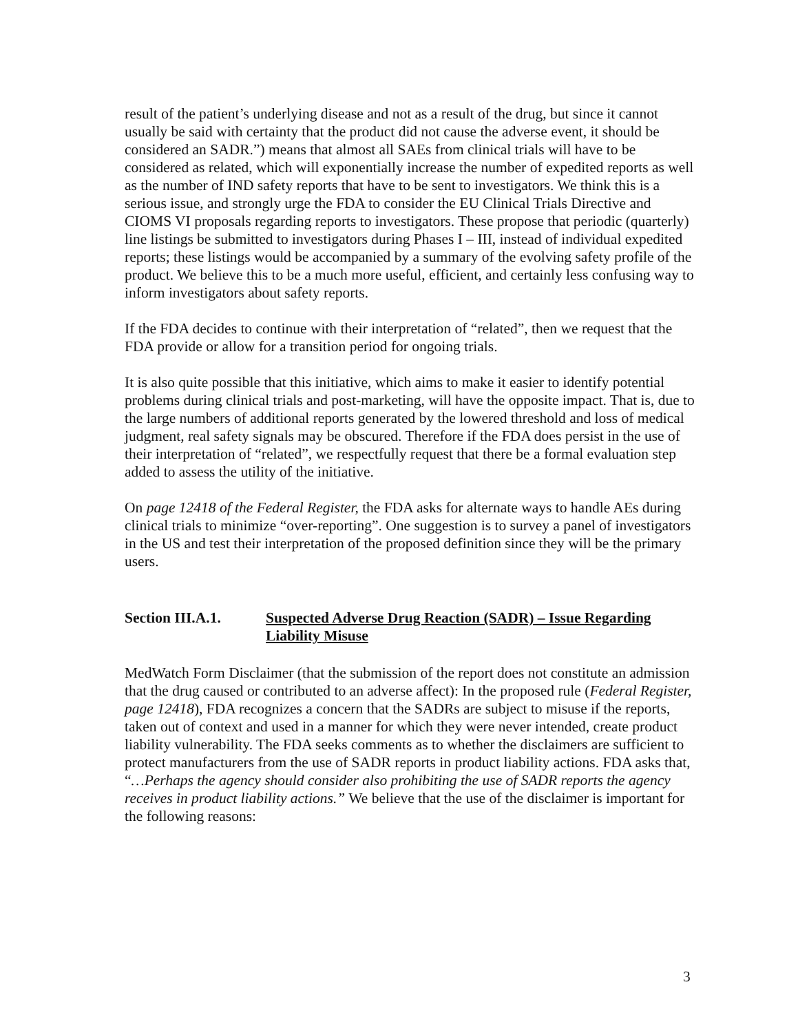result of the patient’s underlying disease and not as a result of the drug, but since it cannot usually be said with certainty that the product did not cause the adverse event, it should be considered an SADR.”) means that almost all SAEs from clinical trials will have to be considered as related, which will exponentially increase the number of expedited reports as well as the number of IND safety reports that have to be sent to investigators. We think this is a serious issue, and strongly urge the FDA to consider the EU Clinical Trials Directive and CIOMS VI proposals regarding reports to investigators. These propose that periodic (quarterly) line listings be submitted to investigators during Phases I – III, instead of individual expedited reports; these listings would be accompanied by a summary of the evolving safety profile of the product. We believe this to be a much more useful, efficient, and certainly less confusing way to inform investigators about safety reports.
If the FDA decides to continue with their interpretation of “related”, then we request that the FDA provide or allow for a transition period for ongoing trials.
It is also quite possible that this initiative, which aims to make it easier to identify potential problems during clinical trials and post-marketing, will have the opposite impact. That is, due to the large numbers of additional reports generated by the lowered threshold and loss of medical judgment, real safety signals may be obscured. Therefore if the FDA does persist in the use of their interpretation of “related”, we respectfully request that there be a formal evaluation step added to assess the utility of the initiative.
On page 12418 of the Federal Register, the FDA asks for alternate ways to handle AEs during clinical trials to minimize “over-reporting”. One suggestion is to survey a panel of investigators in the US and test their interpretation of the proposed definition since they will be the primary users.
Section III.A.1.
Suspected Adverse Drug Reaction (SADR) – Issue Regarding Liability Misuse
MedWatch Form Disclaimer (that the submission of the report does not constitute an admission that the drug caused or contributed to an adverse affect): In the proposed rule (Federal Register, page 12418), FDA recognizes a concern that the SADRs are subject to misuse if the reports, taken out of context and used in a manner for which they were never intended, create product liability vulnerability. The FDA seeks comments as to whether the disclaimers are sufficient to protect manufacturers from the use of SADR reports in product liability actions. FDA asks that, “…Perhaps the agency should consider also prohibiting the use of SADR reports the agency receives in product liability actions.” We believe that the use of the disclaimer is important for the following reasons:
3